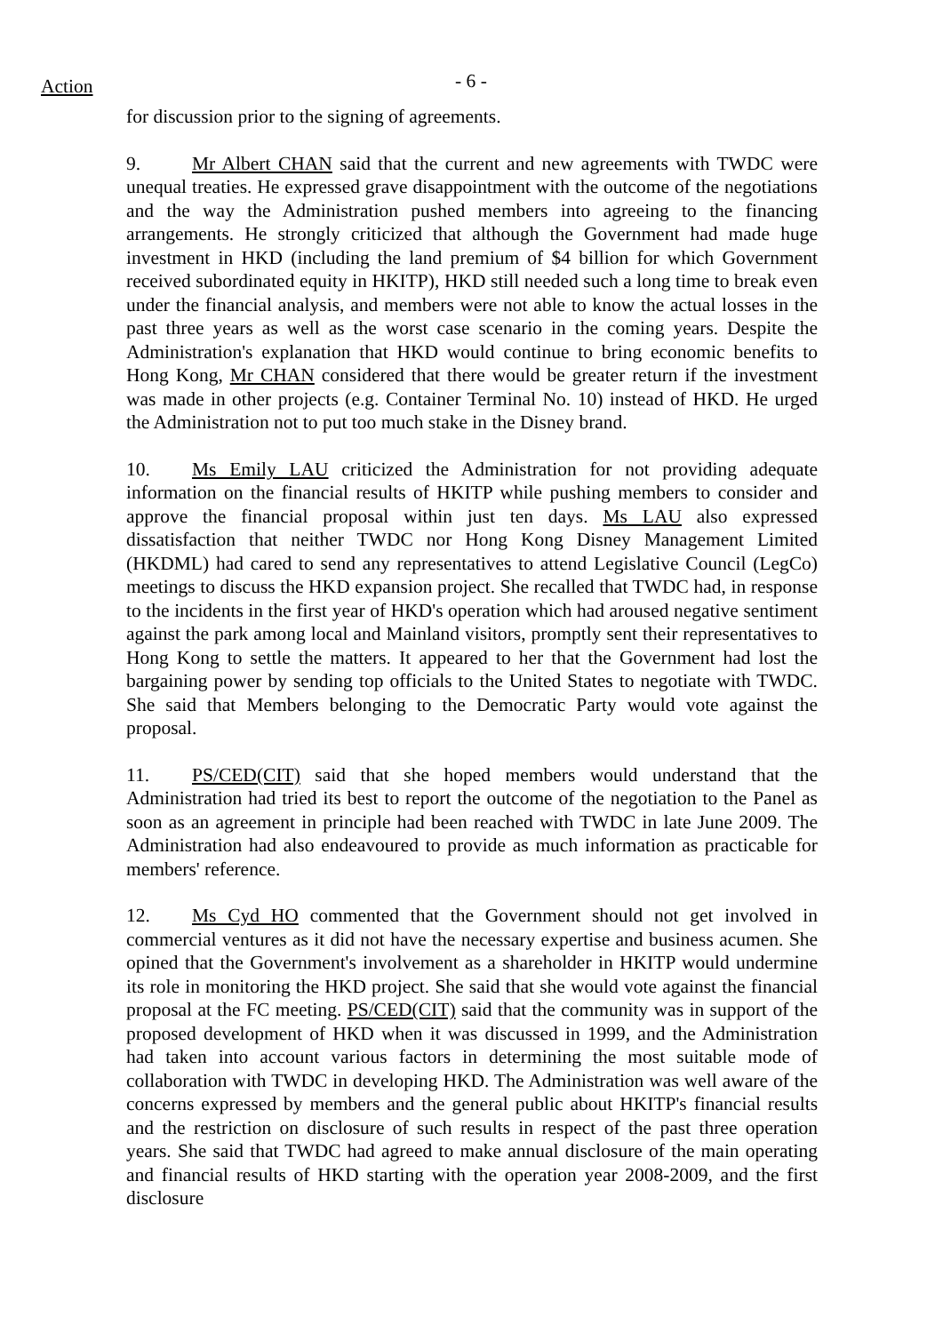Action - 6 -
for discussion prior to the signing of agreements.
9. Mr Albert CHAN said that the current and new agreements with TWDC were unequal treaties. He expressed grave disappointment with the outcome of the negotiations and the way the Administration pushed members into agreeing to the financing arrangements. He strongly criticized that although the Government had made huge investment in HKD (including the land premium of $4 billion for which Government received subordinated equity in HKITP), HKD still needed such a long time to break even under the financial analysis, and members were not able to know the actual losses in the past three years as well as the worst case scenario in the coming years. Despite the Administration's explanation that HKD would continue to bring economic benefits to Hong Kong, Mr CHAN considered that there would be greater return if the investment was made in other projects (e.g. Container Terminal No. 10) instead of HKD. He urged the Administration not to put too much stake in the Disney brand.
10. Ms Emily LAU criticized the Administration for not providing adequate information on the financial results of HKITP while pushing members to consider and approve the financial proposal within just ten days. Ms LAU also expressed dissatisfaction that neither TWDC nor Hong Kong Disney Management Limited (HKDML) had cared to send any representatives to attend Legislative Council (LegCo) meetings to discuss the HKD expansion project. She recalled that TWDC had, in response to the incidents in the first year of HKD's operation which had aroused negative sentiment against the park among local and Mainland visitors, promptly sent their representatives to Hong Kong to settle the matters. It appeared to her that the Government had lost the bargaining power by sending top officials to the United States to negotiate with TWDC. She said that Members belonging to the Democratic Party would vote against the proposal.
11. PS/CED(CIT) said that she hoped members would understand that the Administration had tried its best to report the outcome of the negotiation to the Panel as soon as an agreement in principle had been reached with TWDC in late June 2009. The Administration had also endeavoured to provide as much information as practicable for members' reference.
12. Ms Cyd HO commented that the Government should not get involved in commercial ventures as it did not have the necessary expertise and business acumen. She opined that the Government's involvement as a shareholder in HKITP would undermine its role in monitoring the HKD project. She said that she would vote against the financial proposal at the FC meeting. PS/CED(CIT) said that the community was in support of the proposed development of HKD when it was discussed in 1999, and the Administration had taken into account various factors in determining the most suitable mode of collaboration with TWDC in developing HKD. The Administration was well aware of the concerns expressed by members and the general public about HKITP's financial results and the restriction on disclosure of such results in respect of the past three operation years. She said that TWDC had agreed to make annual disclosure of the main operating and financial results of HKD starting with the operation year 2008-2009, and the first disclosure